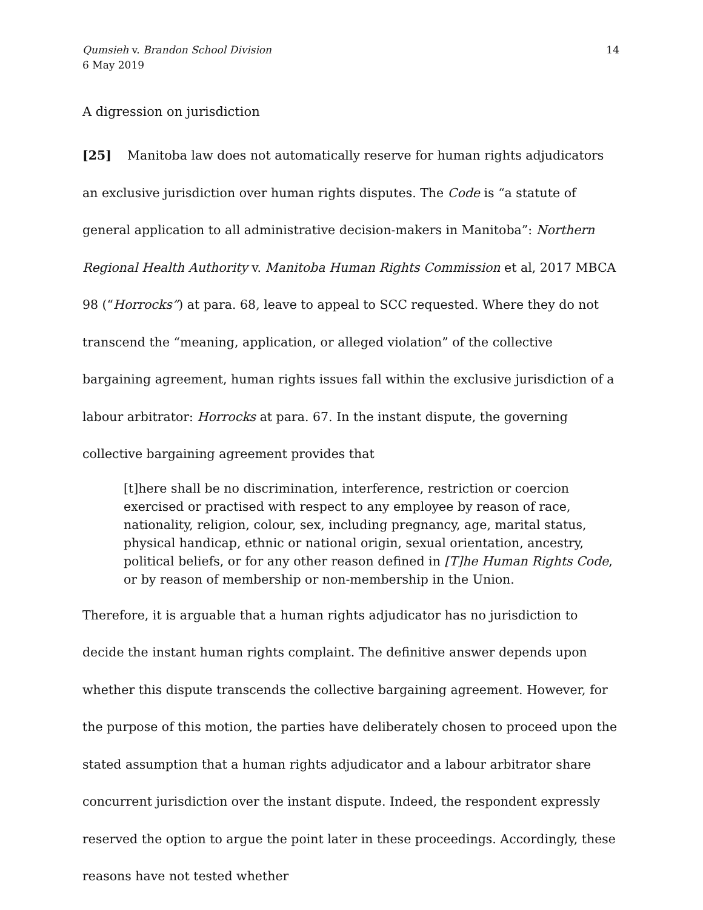Qumsieh v. Brandon School Division
6 May 2019
14
A digression on jurisdiction
[25] Manitoba law does not automatically reserve for human rights adjudicators an exclusive jurisdiction over human rights disputes. The Code is “a statute of general application to all administrative decision-makers in Manitoba”: Northern Regional Health Authority v. Manitoba Human Rights Commission et al, 2017 MBCA 98 (“Horrocks”) at para. 68, leave to appeal to SCC requested. Where they do not transcend the “meaning, application, or alleged violation” of the collective bargaining agreement, human rights issues fall within the exclusive jurisdiction of a labour arbitrator: Horrocks at para. 67. In the instant dispute, the governing collective bargaining agreement provides that
[t]here shall be no discrimination, interference, restriction or coercion exercised or practised with respect to any employee by reason of race, nationality, religion, colour, sex, including pregnancy, age, marital status, physical handicap, ethnic or national origin, sexual orientation, ancestry, political beliefs, or for any other reason defined in [T]he Human Rights Code, or by reason of membership or non-membership in the Union.
Therefore, it is arguable that a human rights adjudicator has no jurisdiction to decide the instant human rights complaint. The definitive answer depends upon whether this dispute transcends the collective bargaining agreement. However, for the purpose of this motion, the parties have deliberately chosen to proceed upon the stated assumption that a human rights adjudicator and a labour arbitrator share concurrent jurisdiction over the instant dispute. Indeed, the respondent expressly reserved the option to argue the point later in these proceedings. Accordingly, these reasons have not tested whether